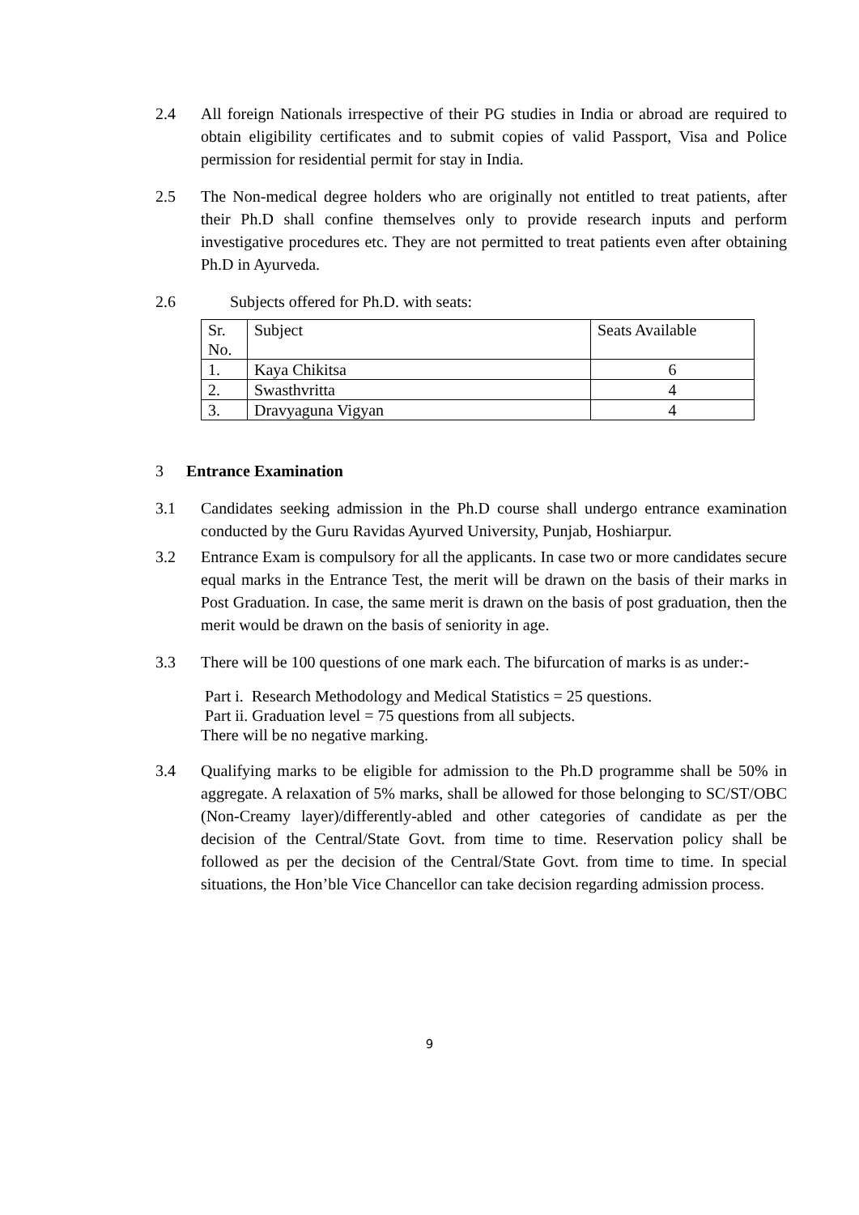2.4 All foreign Nationals irrespective of their PG studies in India or abroad are required to obtain eligibility certificates and to submit copies of valid Passport, Visa and Police permission for residential permit for stay in India.
2.5 The Non-medical degree holders who are originally not entitled to treat patients, after their Ph.D shall confine themselves only to provide research inputs and perform investigative procedures etc. They are not permitted to treat patients even after obtaining Ph.D in Ayurveda.
2.6 Subjects offered for Ph.D. with seats:
| Sr. No. | Subject | Seats Available |
| 1. | Kaya Chikitsa | 6 |
| 2. | Swasthvritta | 4 |
| 3. | Dravyaguna Vigyan | 4 |
3 Entrance Examination
3.1 Candidates seeking admission in the Ph.D course shall undergo entrance examination conducted by the Guru Ravidas Ayurved University, Punjab, Hoshiarpur.
3.2 Entrance Exam is compulsory for all the applicants. In case two or more candidates secure equal marks in the Entrance Test, the merit will be drawn on the basis of their marks in Post Graduation. In case, the same merit is drawn on the basis of post graduation, then the merit would be drawn on the basis of seniority in age.
3.3 There will be 100 questions of one mark each. The bifurcation of marks is as under:-
Part i. Research Methodology and Medical Statistics = 25 questions.
Part ii. Graduation level = 75 questions from all subjects.
There will be no negative marking.
3.4 Qualifying marks to be eligible for admission to the Ph.D programme shall be 50% in aggregate. A relaxation of 5% marks, shall be allowed for those belonging to SC/ST/OBC (Non-Creamy layer)/differently-abled and other categories of candidate as per the decision of the Central/State Govt. from time to time. Reservation policy shall be followed as per the decision of the Central/State Govt. from time to time. In special situations, the Hon’ble Vice Chancellor can take decision regarding admission process.
9